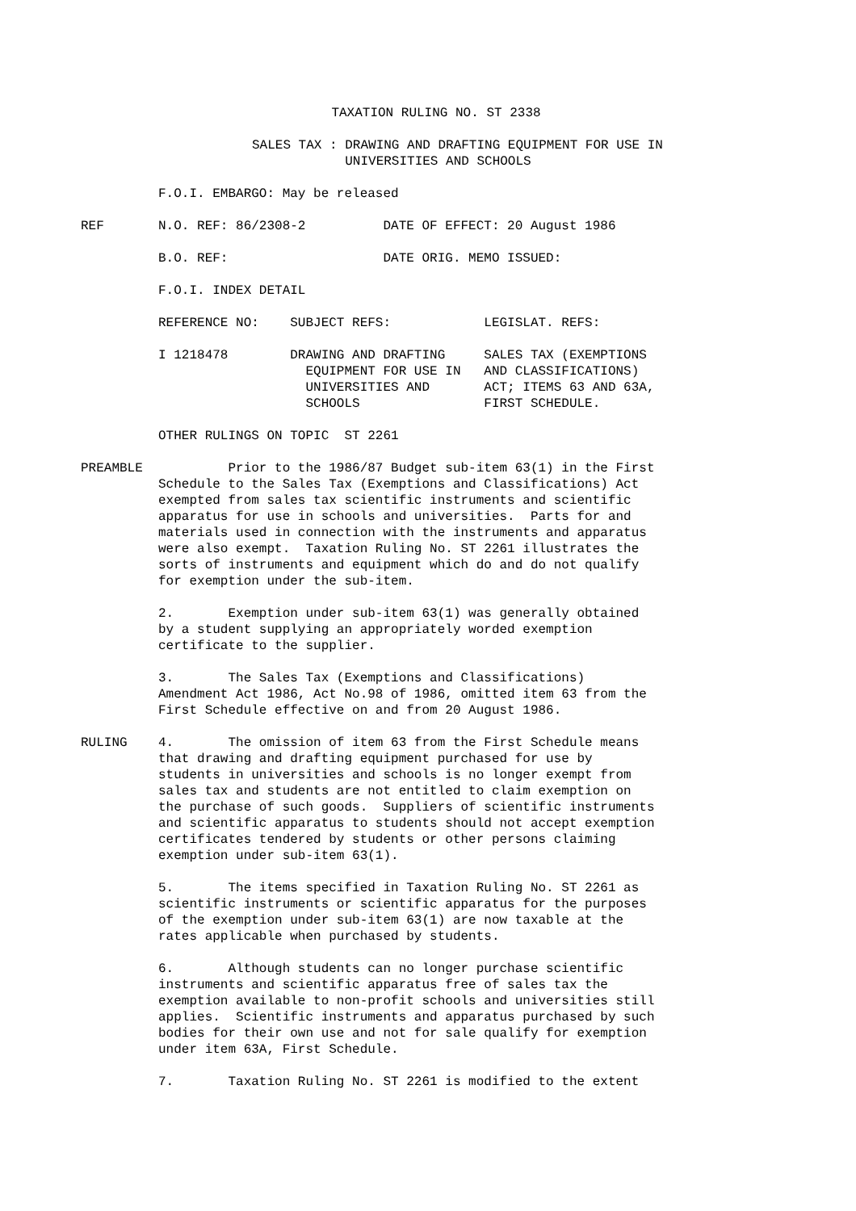TAXATION RULING NO. ST 2338
SALES TAX : DRAWING AND DRAFTING EQUIPMENT FOR USE IN
            UNIVERSITIES AND SCHOOLS
          F.O.I. EMBARGO: May be released
REF       N.O. REF: 86/2308-2          DATE OF EFFECT: 20 August 1986
          B.O. REF:                    DATE ORIG. MEMO ISSUED:
          F.O.I. INDEX DETAIL
          REFERENCE NO:    SUBJECT REFS:            LEGISLAT. REFS:
          I 1218478        DRAWING AND DRAFTING     SALES TAX (EXEMPTIONS
                             EQUIPMENT FOR USE IN   AND CLASSIFICATIONS)
                             UNIVERSITIES AND       ACT; ITEMS 63 AND 63A,
                             SCHOOLS                FIRST SCHEDULE.
          OTHER RULINGS ON TOPIC  ST 2261
PREAMBLE           Prior to the 1986/87 Budget sub-item 63(1) in the First
          Schedule to the Sales Tax (Exemptions and Classifications) Act
          exempted from sales tax scientific instruments and scientific
          apparatus for use in schools and universities.  Parts for and
          materials used in connection with the instruments and apparatus
          were also exempt.  Taxation Ruling No. ST 2261 illustrates the
          sorts of instruments and equipment which do and do not qualify
          for exemption under the sub-item.
          2.       Exemption under sub-item 63(1) was generally obtained
          by a student supplying an appropriately worded exemption
          certificate to the supplier.
          3.       The Sales Tax (Exemptions and Classifications)
          Amendment Act 1986, Act No.98 of 1986, omitted item 63 from the
          First Schedule effective on and from 20 August 1986.
RULING    4.       The omission of item 63 from the First Schedule means
          that drawing and drafting equipment purchased for use by
          students in universities and schools is no longer exempt from
          sales tax and students are not entitled to claim exemption on
          the purchase of such goods.  Suppliers of scientific instruments
          and scientific apparatus to students should not accept exemption
          certificates tendered by students or other persons claiming
          exemption under sub-item 63(1).
          5.       The items specified in Taxation Ruling No. ST 2261 as
          scientific instruments or scientific apparatus for the purposes
          of the exemption under sub-item 63(1) are now taxable at the
          rates applicable when purchased by students.
          6.       Although students can no longer purchase scientific
          instruments and scientific apparatus free of sales tax the
          exemption available to non-profit schools and universities still
          applies.  Scientific instruments and apparatus purchased by such
          bodies for their own use and not for sale qualify for exemption
          under item 63A, First Schedule.
          7.       Taxation Ruling No. ST 2261 is modified to the extent